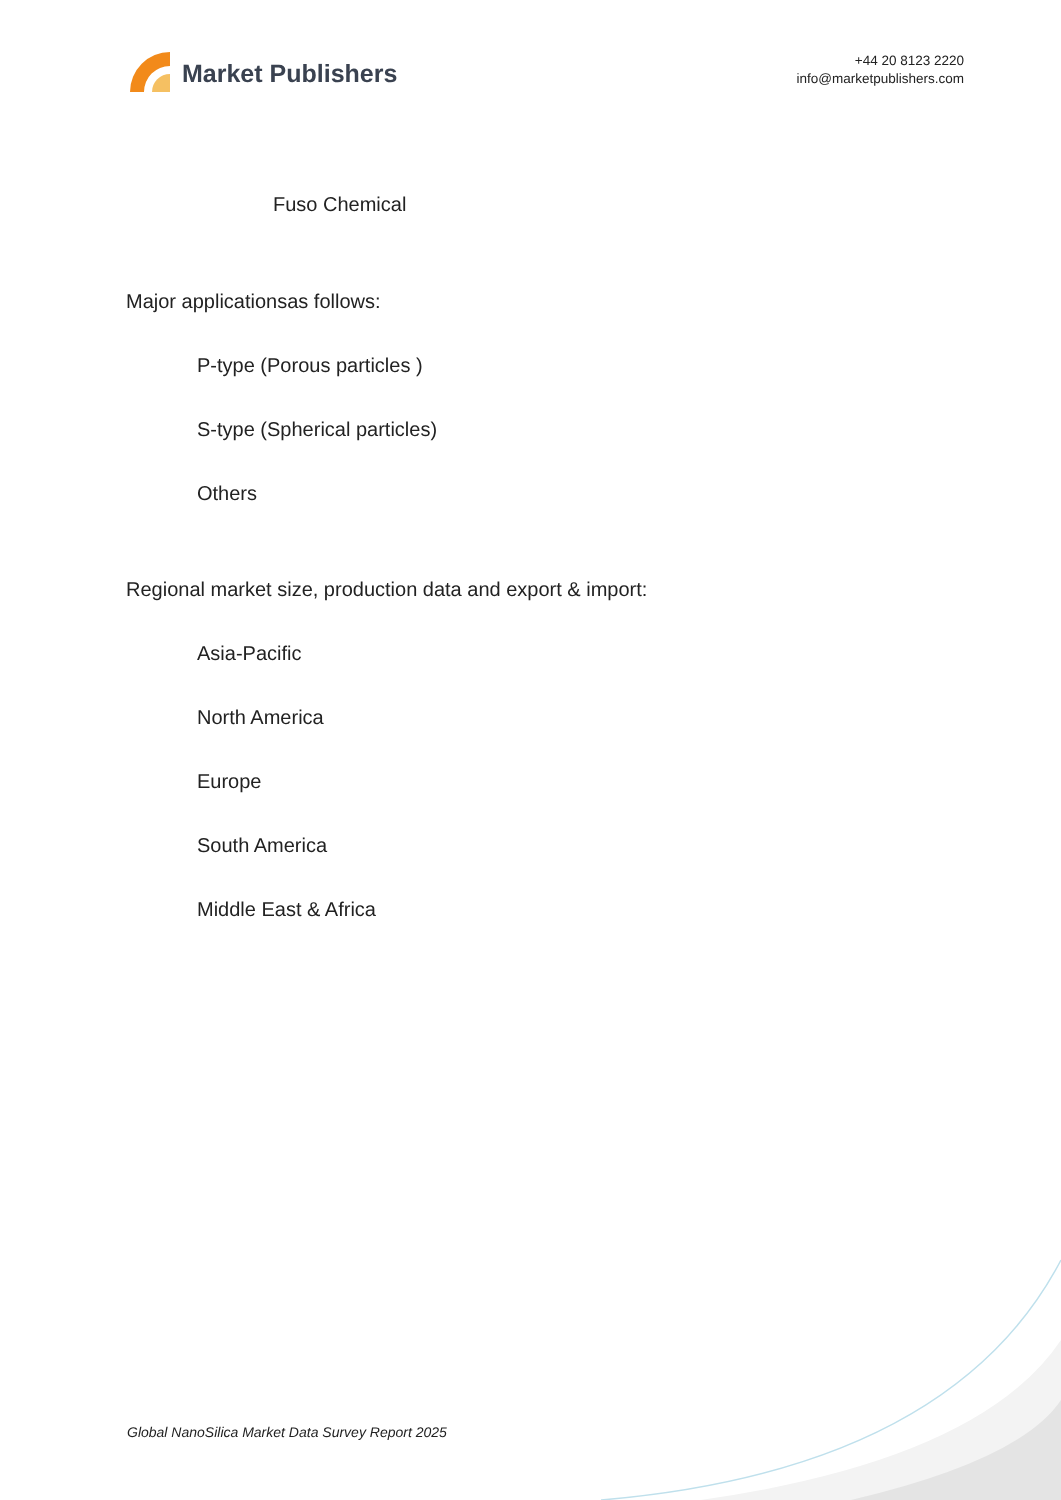Market Publishers
+44 20 8123 2220
info@marketpublishers.com
Fuso Chemical
Major applicationsas follows:
P-type (Porous particles )
S-type (Spherical particles)
Others
Regional market size, production data and export & import:
Asia-Pacific
North America
Europe
South America
Middle East & Africa
Global NanoSilica Market Data Survey Report 2025